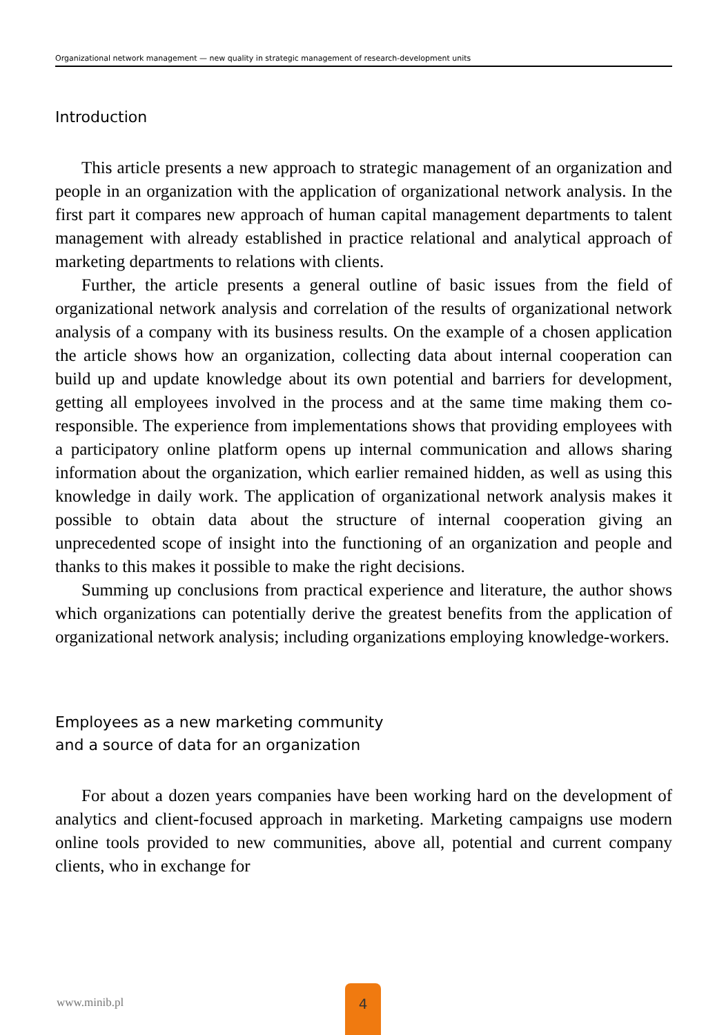Organizational network management — new quality in strategic management of research-development units
Introduction
This article presents a new approach to strategic management of an organization and people in an organization with the application of organizational network analysis. In the first part it compares new approach of human capital management departments to talent management with already established in practice relational and analytical approach of marketing departments to relations with clients.
Further, the article presents a general outline of basic issues from the field of organizational network analysis and correlation of the results of organizational network analysis of a company with its business results. On the example of a chosen application the article shows how an organization, collecting data about internal cooperation can build up and update knowledge about its own potential and barriers for development, getting all employees involved in the process and at the same time making them co-responsible. The experience from implementations shows that providing employees with a participatory online platform opens up internal communication and allows sharing information about the organization, which earlier remained hidden, as well as using this knowledge in daily work. The application of organizational network analysis makes it possible to obtain data about the structure of internal cooperation giving an unprecedented scope of insight into the functioning of an organization and people and thanks to this makes it possible to make the right decisions.
Summing up conclusions from practical experience and literature, the author shows which organizations can potentially derive the greatest benefits from the application of organizational network analysis; including organizations employing knowledge-workers.
Employees as a new marketing community
and a source of data for an organization
For about a dozen years companies have been working hard on the development of analytics and client-focused approach in marketing. Marketing campaigns use modern online tools provided to new communities, above all, potential and current company clients, who in exchange for
www.minib.pl
4